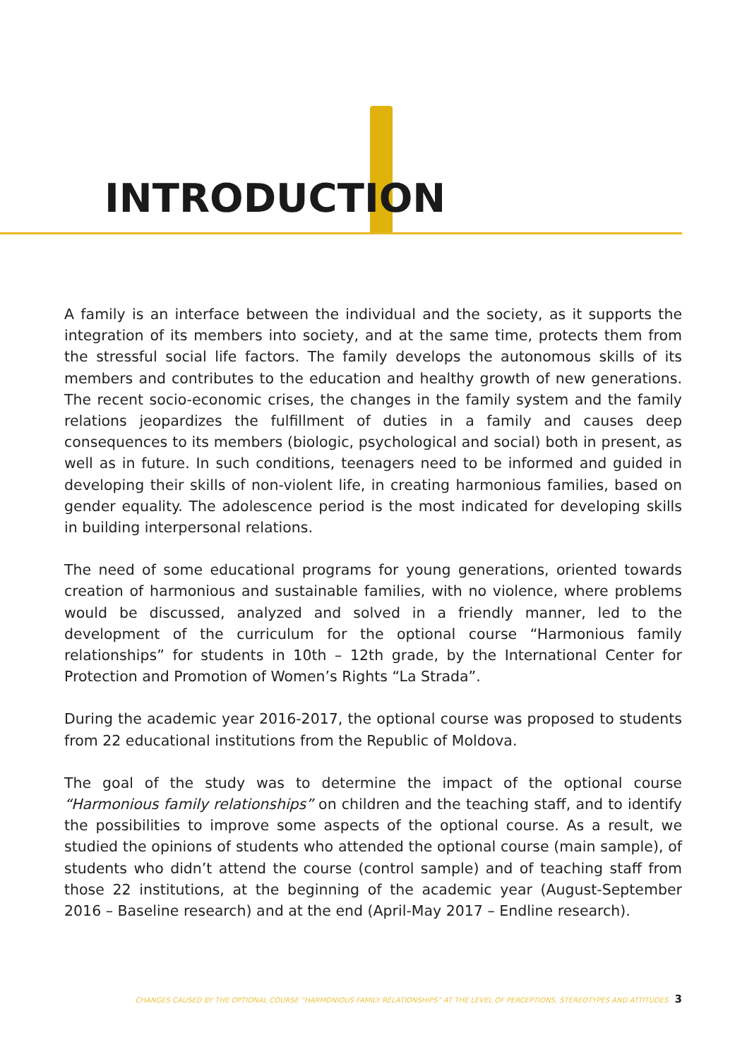INTRODUCTION
A family is an interface between the individual and the society, as it supports the integration of its members into society, and at the same time, protects them from the stressful social life factors. The family develops the autonomous skills of its members and contributes to the education and healthy growth of new generations. The recent socio-economic crises, the changes in the family system and the family relations jeopardizes the fulfillment of duties in a family and causes deep consequences to its members (biologic, psychological and social) both in present, as well as in future. In such conditions, teenagers need to be informed and guided in developing their skills of non-violent life, in creating harmonious families, based on gender equality. The adolescence period is the most indicated for developing skills in building interpersonal relations.
The need of some educational programs for young generations, oriented towards creation of harmonious and sustainable families, with no violence, where problems would be discussed, analyzed and solved in a friendly manner, led to the development of the curriculum for the optional course “Harmonious family relationships” for students in 10th – 12th grade, by the International Center for Protection and Promotion of Women’s Rights “La Strada”.
During the academic year 2016-2017, the optional course was proposed to students from 22 educational institutions from the Republic of Moldova.
The goal of the study was to determine the impact of the optional course “Harmonious family relationships” on children and the teaching staff, and to identify the possibilities to improve some aspects of the optional course. As a result, we studied the opinions of students who attended the optional course (main sample), of students who didn’t attend the course (control sample) and of teaching staff from those 22 institutions, at the beginning of the academic year (August-September 2016 – Baseline research) and at the end (April-May 2017 – Endline research).
CHANGES CAUSED BY THE OPTIONAL COURSE “HARMONIOUS FAMILY RELATIONSHIPS” AT THE LEVEL OF PERCEPTIONS, STEREOTYPES AND ATTITUDES 3